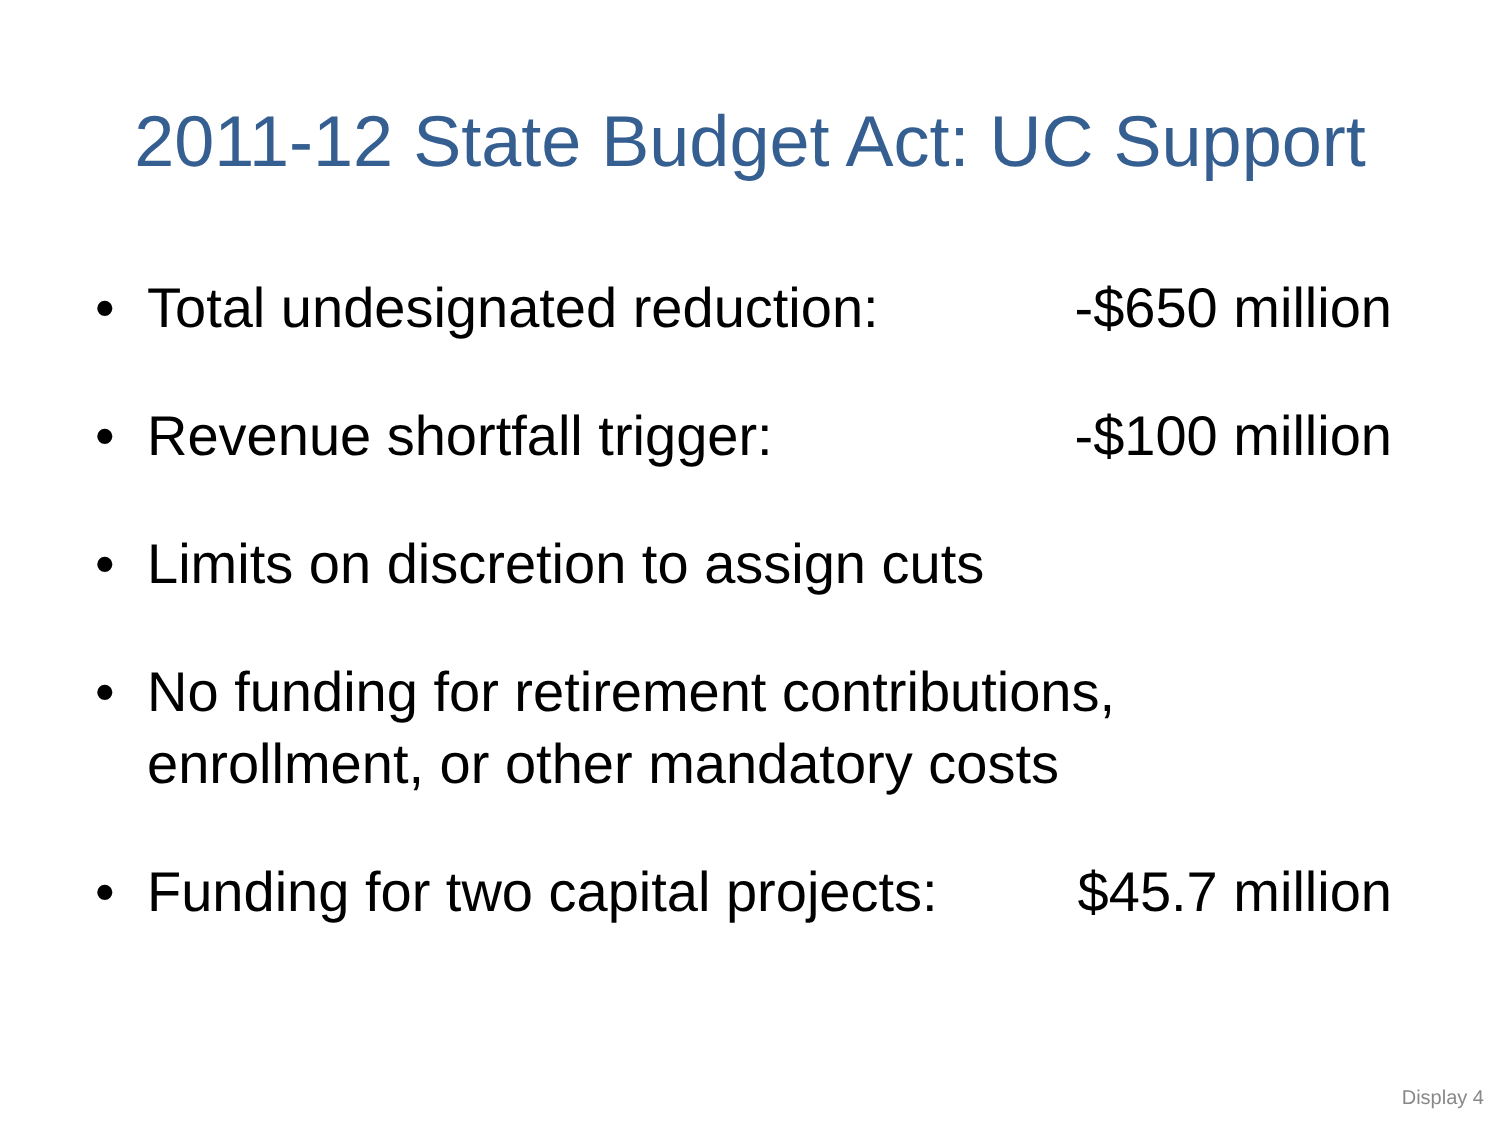2011-12 State Budget Act: UC Support
• Total undesignated reduction: -$650 million
• Revenue shortfall trigger: -$100 million
• Limits on discretion to assign cuts
• No funding for retirement contributions, enrollment, or other mandatory costs
• Funding for two capital projects: $45.7 million
Display 4